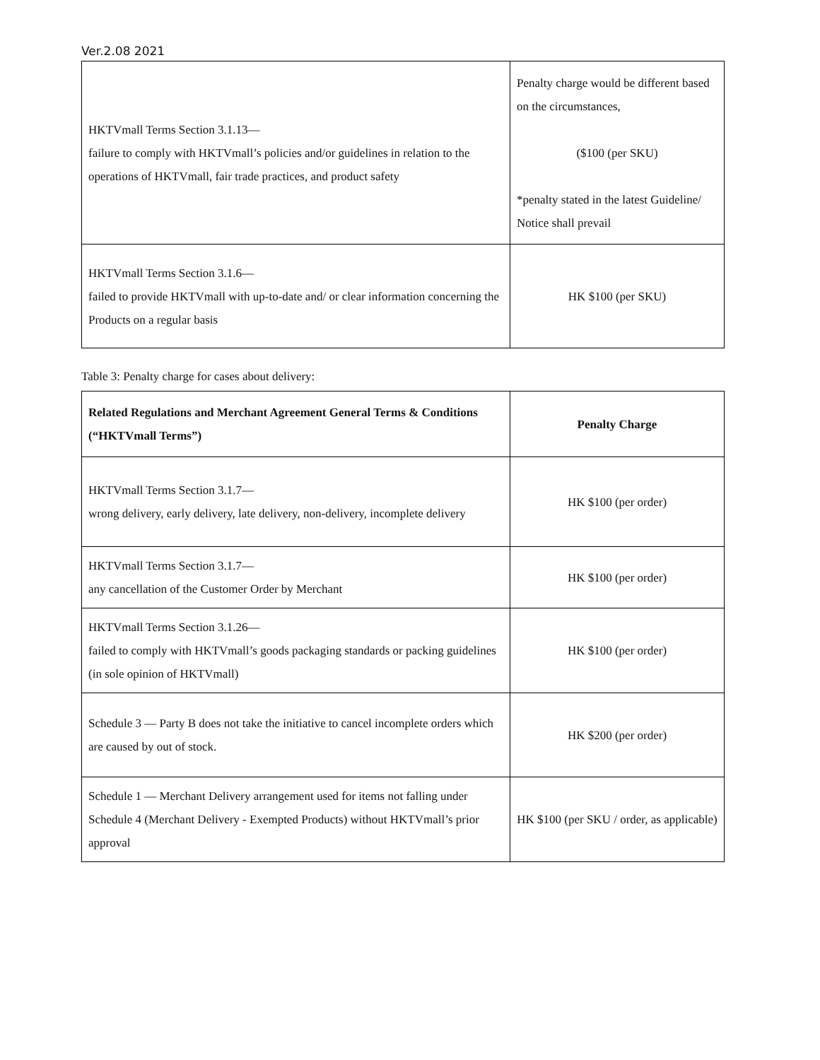Ver.2.08 2021
| HKTVmall Terms Section 3.1.13— failure to comply with HKTVmall’s policies and/or guidelines in relation to the operations of HKTVmall, fair trade practices, and product safety | Penalty charge would be different based on the circumstances, ($100 (per SKU) *penalty stated in the latest Guideline/ Notice shall prevail |
| HKTVmall Terms Section 3.1.6— failed to provide HKTVmall with up-to-date and/ or clear information concerning the Products on a regular basis | HK $100 (per SKU) |
Table 3: Penalty charge for cases about delivery:
| Related Regulations and Merchant Agreement General Terms & Conditions (“HKTVmall Terms”) | Penalty Charge |
| --- | --- |
| HKTVmall Terms Section 3.1.7— wrong delivery, early delivery, late delivery, non-delivery, incomplete delivery | HK $100 (per order) |
| HKTVmall Terms Section 3.1.7— any cancellation of the Customer Order by Merchant | HK $100 (per order) |
| HKTVmall Terms Section 3.1.26— failed to comply with HKTVmall’s goods packaging standards or packing guidelines (in sole opinion of HKTVmall) | HK $100 (per order) |
| Schedule 3 — Party B does not take the initiative to cancel incomplete orders which are caused by out of stock. | HK $200 (per order) |
| Schedule 1 — Merchant Delivery arrangement used for items not falling under Schedule 4 (Merchant Delivery - Exempted Products) without HKTVmall’s prior approval | HK $100 (per SKU / order, as applicable) |